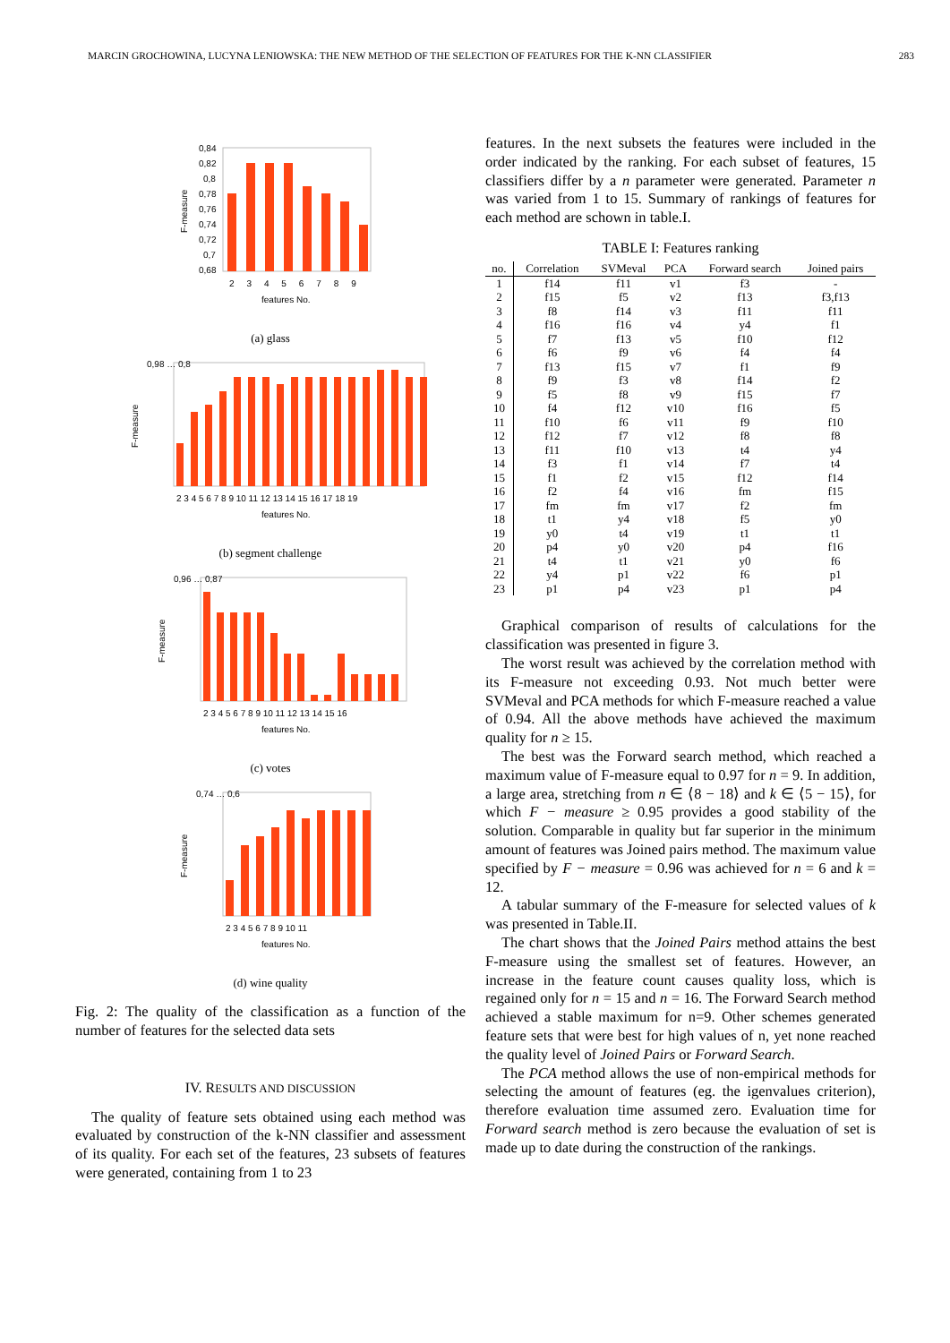MARCIN GROCHOWINA, LUCYNA LENIOWSKA: THE NEW METHOD OF THE SELECTION OF FEATURES FOR THE K-NN CLASSIFIER 283
0,84
0,82
0,8
0,78
0,76
0,74
0,72
0,7
0,68
2 3 4 5 6 7 8 9
features No.
F-measure
(a) glass
0,98 … 0,8
2 3 4 5 6 7 8 9 10 11 12 13 14 15 16 17 18 19
features No.
F-measure
(b) segment challenge
0,96 … 0,87
2 3 4 5 6 7 8 9 10 11 12 13 14 15 16
features No.
F-measure
(c) votes
0,74 … 0,6
2 3 4 5 6 7 8 9 10 11
features No.
F-measure
(d) wine quality
Fig. 2: The quality of the classification as a function of the number of features for the selected data sets
IV. RESULTS AND DISCUSSION
The quality of feature sets obtained using each method was evaluated by construction of the k-NN classifier and assessment of its quality. For each set of the features, 23 subsets of features were generated, containing from 1 to 23
features. In the next subsets the features were included in the order indicated by the ranking. For each subset of features, 15 classifiers differ by a n parameter were generated. Parameter n was varied from 1 to 15. Summary of rankings of features for each method are schown in table.I.
TABLE I: Features ranking
| no. | Correlation | SVMeval | PCA | Forward search | Joined pairs |
| --- | --- | --- | --- | --- | --- |
| 1 | f14 | f11 | v1 | f3 | - |
| 2 | f15 | f5 | v2 | f13 | f3,f13 |
| 3 | f8 | f14 | v3 | f11 | f11 |
| 4 | f16 | f16 | v4 | y4 | f1 |
| 5 | f7 | f13 | v5 | f10 | f12 |
| 6 | f6 | f9 | v6 | f4 | f4 |
| 7 | f13 | f15 | v7 | f1 | f9 |
| 8 | f9 | f3 | v8 | f14 | f2 |
| 9 | f5 | f8 | v9 | f15 | f7 |
| 10 | f4 | f12 | v10 | f16 | f5 |
| 11 | f10 | f6 | v11 | f9 | f10 |
| 12 | f12 | f7 | v12 | f8 | f8 |
| 13 | f11 | f10 | v13 | t4 | y4 |
| 14 | f3 | f1 | v14 | f7 | t4 |
| 15 | f1 | f2 | v15 | f12 | f14 |
| 16 | f2 | f4 | v16 | fm | f15 |
| 17 | fm | fm | v17 | f2 | fm |
| 18 | t1 | y4 | v18 | f5 | y0 |
| 19 | y0 | t4 | v19 | t1 | t1 |
| 20 | p4 | y0 | v20 | p4 | f16 |
| 21 | t4 | t1 | v21 | y0 | f6 |
| 22 | y4 | p1 | v22 | f6 | p1 |
| 23 | p1 | p4 | v23 | p1 | p4 |
Graphical comparison of results of calculations for the classification was presented in figure 3.
The worst result was achieved by the correlation method with its F-measure not exceeding 0.93. Not much better were SVMeval and PCA methods for which F-measure reached a value of 0.94. All the above methods have achieved the maximum quality for n ≥ 15.
The best was the Forward search method, which reached a maximum value of F-measure equal to 0.97 for n = 9. In addition, a large area, stretching from n ∈ ⟨8 − 18⟩ and k ∈ ⟨5 − 15⟩, for which F − measure ≥ 0.95 provides a good stability of the solution. Comparable in quality but far superior in the minimum amount of features was Joined pairs method. The maximum value specified by F − measure = 0.96 was achieved for n = 6 and k = 12.
A tabular summary of the F-measure for selected values of k was presented in Table.II.
The chart shows that the Joined Pairs method attains the best F-measure using the smallest set of features. However, an increase in the feature count causes quality loss, which is regained only for n = 15 and n = 16. The Forward Search method achieved a stable maximum for n=9. Other schemes generated feature sets that were best for high values of n, yet none reached the quality level of Joined Pairs or Forward Search.
The PCA method allows the use of non-empirical methods for selecting the amount of features (eg. the igenvalues criterion), therefore evaluation time assumed zero. Evaluation time for Forward search method is zero because the evaluation of set is made up to date during the construction of the rankings.